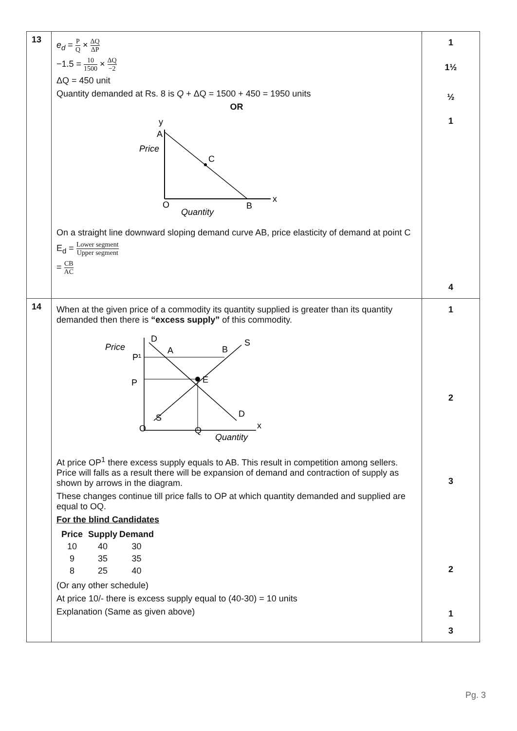| 13 | e<sub>d</sub> = P Q × ΔQ ΔP −1.5 = 10 1500 × ΔQ −2 ΔQ = 450 unit Quantity demanded at Rs. 8 is Q + ΔQ = 1500 + 450 = 1950 units OR y A Price C O B x Quantity On a straight line downward sloping demand curve AB, price elasticity of demand at point C E<sub>d</sub> = Lower segment Upper segment = CB AC | 1 1½ ½ 1 4 |
| 14 | When at the given price of a commodity its quantity supplied is greater than its quantity demanded then there is “excess supply” of this commodity. Price P¹ P D A B S E D S O Q x Quantity At price OP<sup>1</sup> there excess supply equals to AB. This result in competition among sellers. Price will falls as a result there will be expansion of demand and contraction of supply as shown by arrows in the diagram. These changes continue till price falls to OP at which quantity demanded and supplied are equal to OQ. For the blind Candidates / Price / Supply / Demand / / --- / --- / --- / / 10 / 40 / 30 / / 9 / 35 / 35 / / 8 / 25 / 40 / (Or any other schedule) At price 10/- there is excess supply equal to (40-30) = 10 units Explanation (Same as given above) | 1 2 3 2 1 3 |
Pg. 3